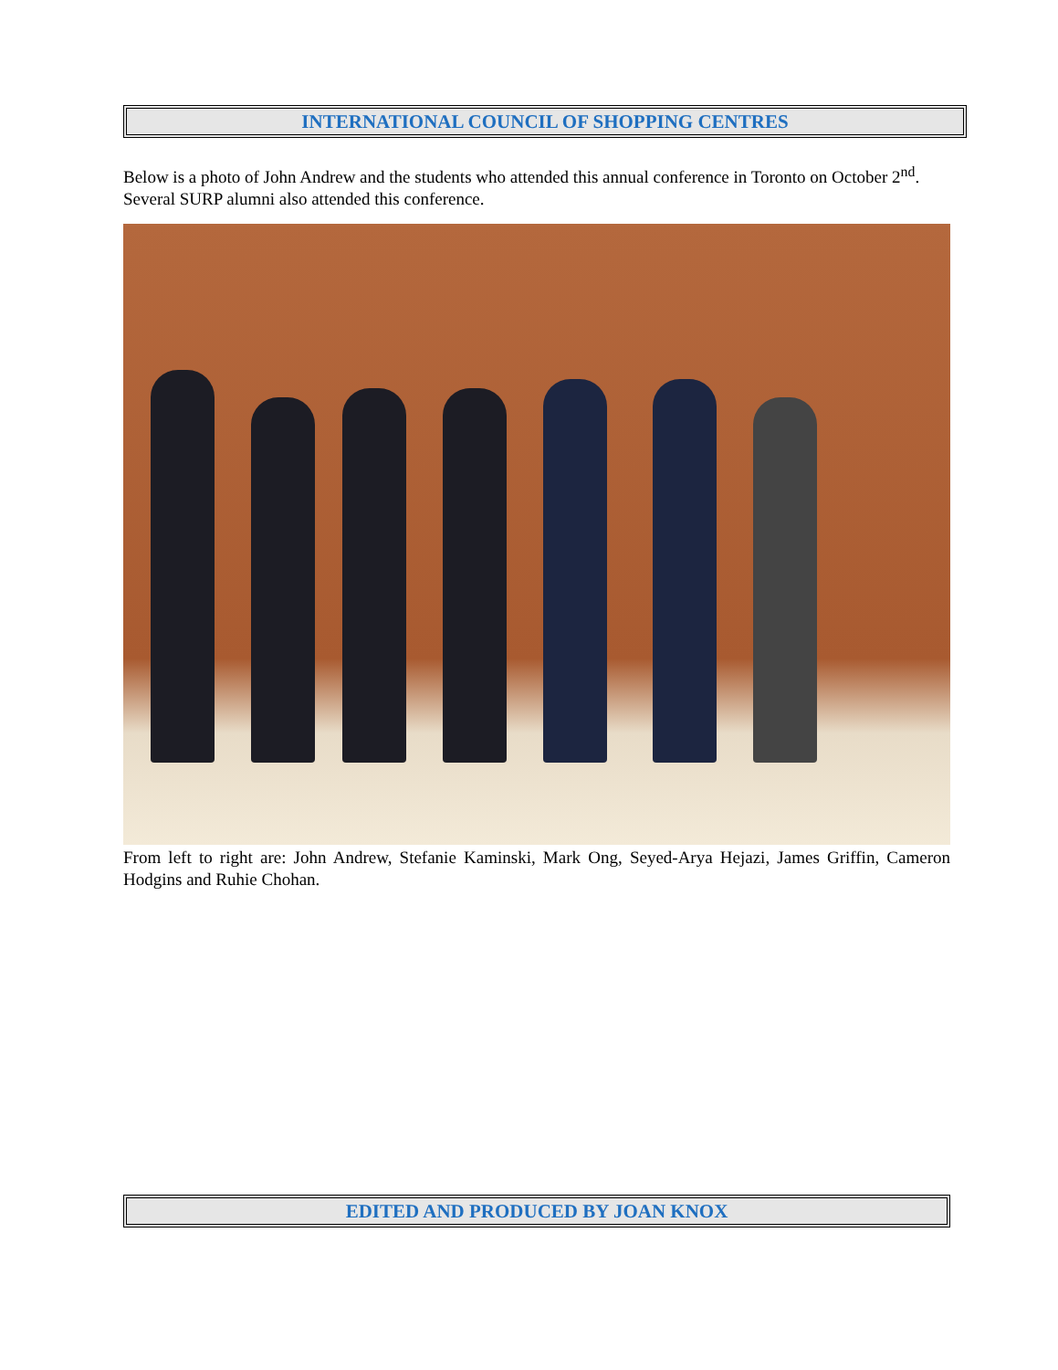INTERNATIONAL COUNCIL OF SHOPPING CENTRES
Below is a photo of John Andrew and the students who attended this annual conference in Toronto on October 2<sup>nd</sup>. Several SURP alumni also attended this conference.
From left to right are: John Andrew, Stefanie Kaminski, Mark Ong, Seyed-Arya Hejazi, James Griffin, Cameron Hodgins and Ruhie Chohan.
EDITED AND PRODUCED BY JOAN KNOX